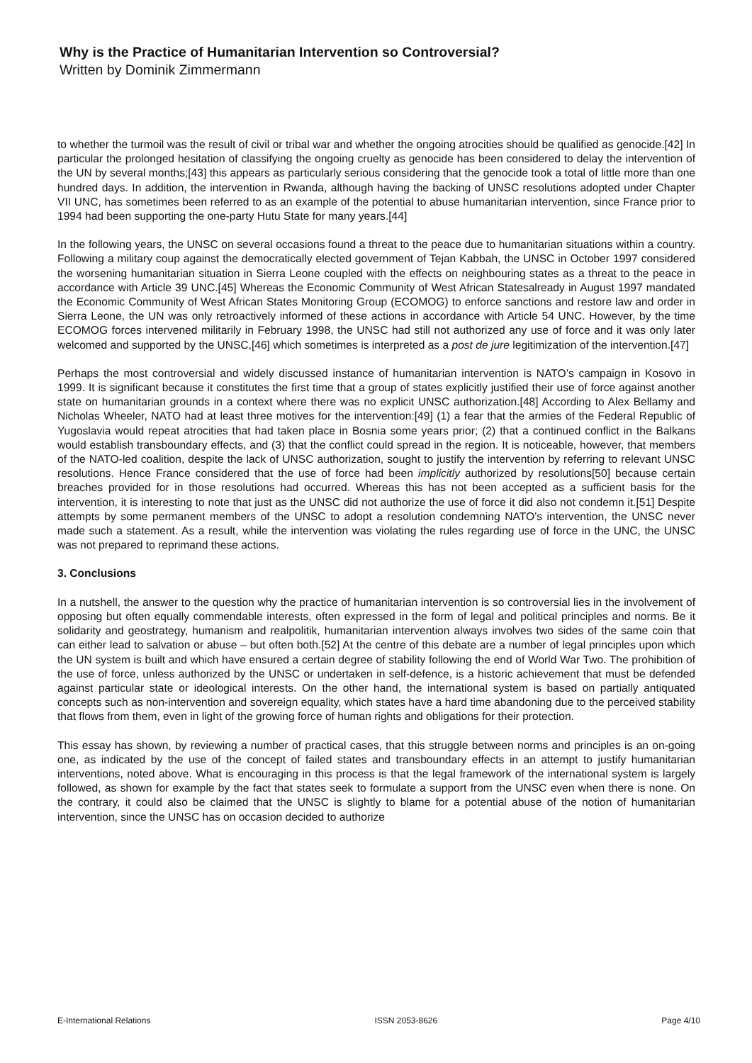Why is the Practice of Humanitarian Intervention so Controversial?
Written by Dominik Zimmermann
to whether the turmoil was the result of civil or tribal war and whether the ongoing atrocities should be qualified as genocide.[42] In particular the prolonged hesitation of classifying the ongoing cruelty as genocide has been considered to delay the intervention of the UN by several months;[43] this appears as particularly serious considering that the genocide took a total of little more than one hundred days. In addition, the intervention in Rwanda, although having the backing of UNSC resolutions adopted under Chapter VII UNC, has sometimes been referred to as an example of the potential to abuse humanitarian intervention, since France prior to 1994 had been supporting the one-party Hutu State for many years.[44]
In the following years, the UNSC on several occasions found a threat to the peace due to humanitarian situations within a country. Following a military coup against the democratically elected government of Tejan Kabbah, the UNSC in October 1997 considered the worsening humanitarian situation in Sierra Leone coupled with the effects on neighbouring states as a threat to the peace in accordance with Article 39 UNC.[45] Whereas the Economic Community of West African Statesalready in August 1997 mandated the Economic Community of West African States Monitoring Group (ECOMOG) to enforce sanctions and restore law and order in Sierra Leone, the UN was only retroactively informed of these actions in accordance with Article 54 UNC. However, by the time ECOMOG forces intervened militarily in February 1998, the UNSC had still not authorized any use of force and it was only later welcomed and supported by the UNSC,[46] which sometimes is interpreted as a post de jure legitimization of the intervention.[47]
Perhaps the most controversial and widely discussed instance of humanitarian intervention is NATO’s campaign in Kosovo in 1999. It is significant because it constitutes the first time that a group of states explicitly justified their use of force against another state on humanitarian grounds in a context where there was no explicit UNSC authorization.[48] According to Alex Bellamy and Nicholas Wheeler, NATO had at least three motives for the intervention:[49] (1) a fear that the armies of the Federal Republic of Yugoslavia would repeat atrocities that had taken place in Bosnia some years prior; (2) that a continued conflict in the Balkans would establish transboundary effects, and (3) that the conflict could spread in the region. It is noticeable, however, that members of the NATO-led coalition, despite the lack of UNSC authorization, sought to justify the intervention by referring to relevant UNSC resolutions. Hence France considered that the use of force had been implicitly authorized by resolutions[50] because certain breaches provided for in those resolutions had occurred. Whereas this has not been accepted as a sufficient basis for the intervention, it is interesting to note that just as the UNSC did not authorize the use of force it did also not condemn it.[51] Despite attempts by some permanent members of the UNSC to adopt a resolution condemning NATO’s intervention, the UNSC never made such a statement. As a result, while the intervention was violating the rules regarding use of force in the UNC, the UNSC was not prepared to reprimand these actions.
3. Conclusions
In a nutshell, the answer to the question why the practice of humanitarian intervention is so controversial lies in the involvement of opposing but often equally commendable interests, often expressed in the form of legal and political principles and norms. Be it solidarity and geostrategy, humanism and realpolitik, humanitarian intervention always involves two sides of the same coin that can either lead to salvation or abuse – but often both.[52] At the centre of this debate are a number of legal principles upon which the UN system is built and which have ensured a certain degree of stability following the end of World War Two. The prohibition of the use of force, unless authorized by the UNSC or undertaken in self-defence, is a historic achievement that must be defended against particular state or ideological interests. On the other hand, the international system is based on partially antiquated concepts such as non-intervention and sovereign equality, which states have a hard time abandoning due to the perceived stability that flows from them, even in light of the growing force of human rights and obligations for their protection.
This essay has shown, by reviewing a number of practical cases, that this struggle between norms and principles is an on-going one, as indicated by the use of the concept of failed states and transboundary effects in an attempt to justify humanitarian interventions, noted above. What is encouraging in this process is that the legal framework of the international system is largely followed, as shown for example by the fact that states seek to formulate a support from the UNSC even when there is none. On the contrary, it could also be claimed that the UNSC is slightly to blame for a potential abuse of the notion of humanitarian intervention, since the UNSC has on occasion decided to authorize
E-International Relations ISSN 2053-8626 Page 4/10